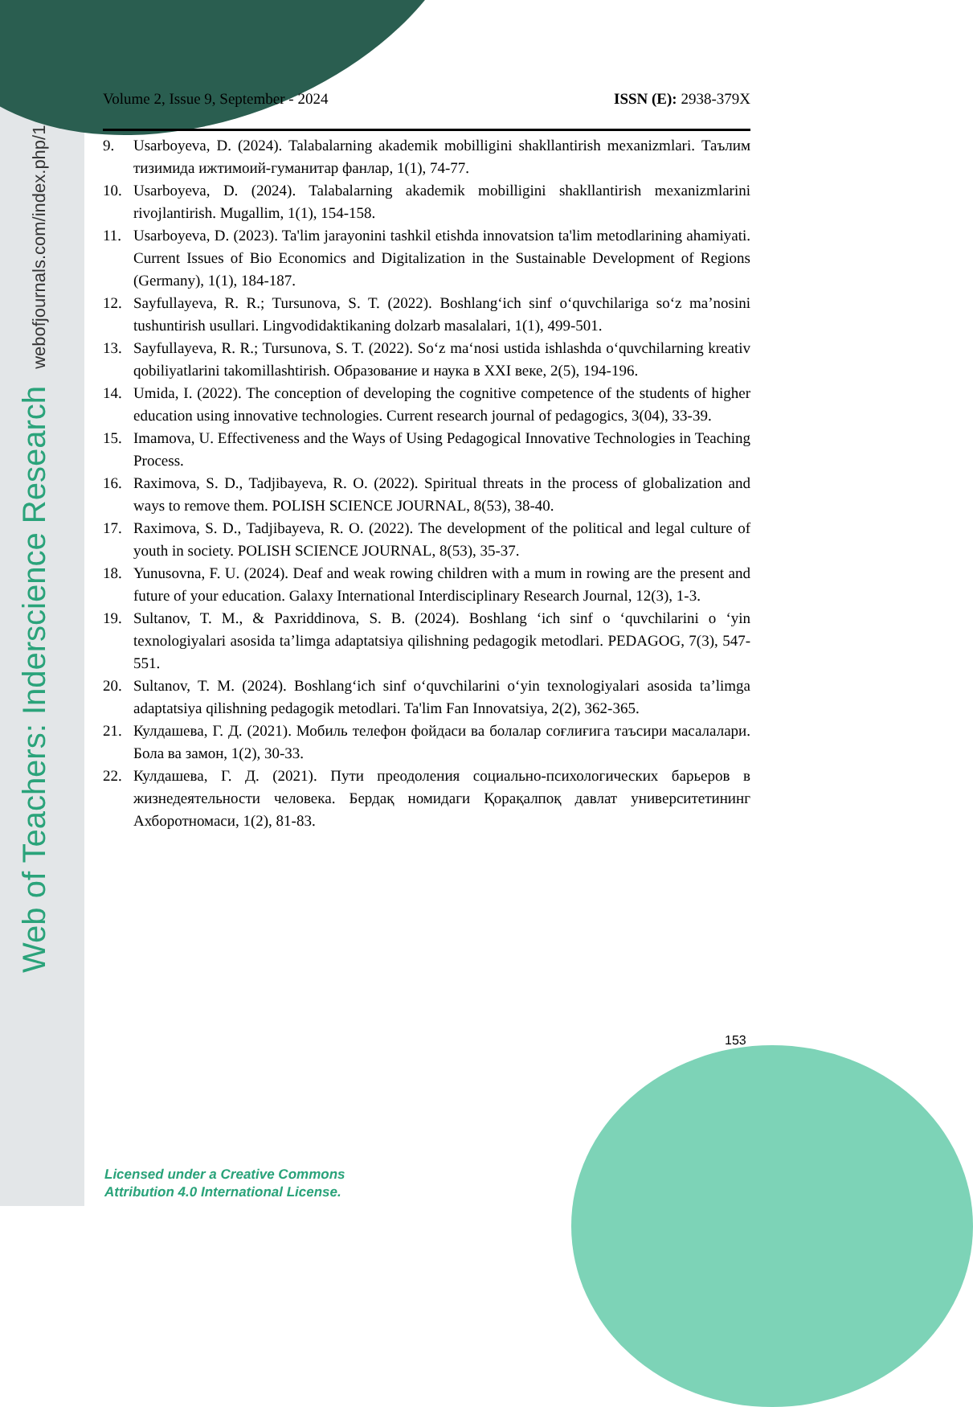Web of Teachers: Inderscience Research webofjournals.com/index.php/1
Volume 2, Issue 9, September - 2024 ISSN (E): 2938-379X
9. Usarboyeva, D. (2024). Talabalarning akademik mobilligini shakllantirish mexanizmlari. Таълим тизимида ижтимоий-гуманитар фанлар, 1(1), 74-77.
10. Usarboyeva, D. (2024). Talabalarning akademik mobilligini shakllantirish mexanizmlarini rivojlantirish. Mugallim, 1(1), 154-158.
11. Usarboyeva, D. (2023). Ta'lim jarayonini tashkil etishda innovatsion ta'lim metodlarining ahamiyati. Current Issues of Bio Economics and Digitalization in the Sustainable Development of Regions (Germany), 1(1), 184-187.
12. Sayfullayeva, R. R.; Tursunova, S. T. (2022). Boshlang‘ich sinf o‘quvchilariga so‘z ma’nosini tushuntirish usullari. Lingvodidaktikaning dolzarb masalalari, 1(1), 499-501.
13. Sayfullayeva, R. R.; Tursunova, S. T. (2022). So‘z ma‘nosi ustida ishlashda o‘quvchilarning kreativ qobiliyatlarini takomillashtirish. Образование и наука в XXI веке, 2(5), 194-196.
14. Umida, I. (2022). The conception of developing the cognitive competence of the students of higher education using innovative technologies. Current research journal of pedagogics, 3(04), 33-39.
15. Imamova, U. Effectiveness and the Ways of Using Pedagogical Innovative Technologies in Teaching Process.
16. Raximova, S. D., Tadjibayeva, R. O. (2022). Spiritual threats in the process of globalization and ways to remove them. POLISH SCIENCE JOURNAL, 8(53), 38-40.
17. Raximova, S. D., Tadjibayeva, R. O. (2022). The development of the political and legal culture of youth in society. POLISH SCIENCE JOURNAL, 8(53), 35-37.
18. Yunusovna, F. U. (2024). Deaf and weak rowing children with a mum in rowing are the present and future of your education. Galaxy International Interdisciplinary Research Journal, 12(3), 1-3.
19. Sultanov, T. M., & Paxriddinova, S. B. (2024). Boshlang ‘ich sinf o ‘quvchilarini o ‘yin texnologiyalari asosida ta’limga adaptatsiya qilishning pedagogik metodlari. PEDAGOG, 7(3), 547-551.
20. Sultanov, T. M. (2024). Boshlang‘ich sinf o‘quvchilarini o‘yin texnologiyalari asosida ta’limga adaptatsiya qilishning pedagogik metodlari. Ta'lim Fan Innovatsiya, 2(2), 362-365.
21. Кулдашева, Г. Д. (2021). Мобиль телефон фойдаси ва болалар соғлиғига таъсири масалалари. Бола ва замон, 1(2), 30-33.
22. Кулдашева, Г. Д. (2021). Пути преодоления социально-психологических барьеров в жизнедеятельности человека. Бердақ номидаги Қорақалпоқ давлат университетининг Ахборотномаси, 1(2), 81-83.
153
Licensed under a Creative Commons
Attribution 4.0 International License.